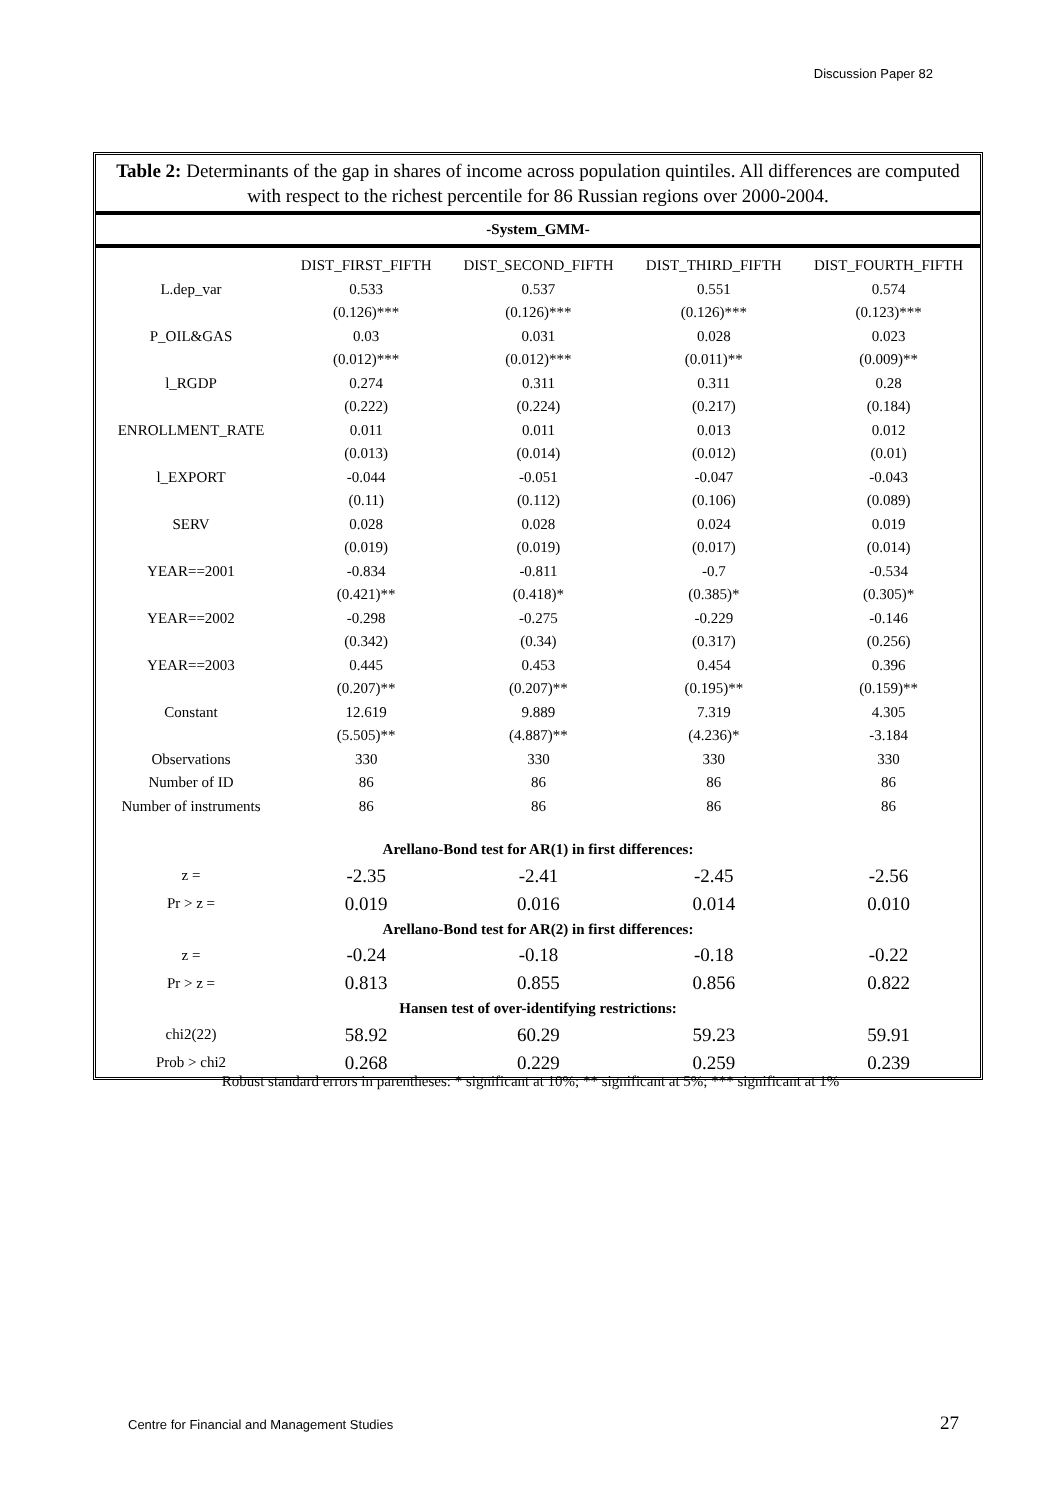Discussion Paper 82
Table 2: Determinants of the gap in shares of income across population quintiles. All differences are computed with respect to the richest percentile for 86 Russian regions over 2000-2004.
-System_GMM-
| | DIST_FIRST_FIFTH | DIST_SECOND_FIFTH | DIST_THIRD_FIFTH | DIST_FOURTH_FIFTH |
| --- | --- | --- | --- | --- |
| L.dep_var | 0.533 | 0.537 | 0.551 | 0.574 |
| | (0.126)*** | (0.126)*** | (0.126)*** | (0.123)*** |
| P_OIL&GAS | 0.03 | 0.031 | 0.028 | 0.023 |
| | (0.012)*** | (0.012)*** | (0.011)** | (0.009)** |
| l_RGDP | 0.274 | 0.311 | 0.311 | 0.28 |
| | (0.222) | (0.224) | (0.217) | (0.184) |
| ENROLLMENT_RATE | 0.011 | 0.011 | 0.013 | 0.012 |
| | (0.013) | (0.014) | (0.012) | (0.01) |
| l_EXPORT | -0.044 | -0.051 | -0.047 | -0.043 |
| | (0.11) | (0.112) | (0.106) | (0.089) |
| SERV | 0.028 | 0.028 | 0.024 | 0.019 |
| | (0.019) | (0.019) | (0.017) | (0.014) |
| YEAR==2001 | -0.834 | -0.811 | -0.7 | -0.534 |
| | (0.421)** | (0.418)* | (0.385)* | (0.305)* |
| YEAR==2002 | -0.298 | -0.275 | -0.229 | -0.146 |
| | (0.342) | (0.34) | (0.317) | (0.256) |
| YEAR==2003 | 0.445 | 0.453 | 0.454 | 0.396 |
| | (0.207)** | (0.207)** | (0.195)** | (0.159)** |
| Constant | 12.619 | 9.889 | 7.319 | 4.305 |
| | (5.505)** | (4.887)** | (4.236)* | -3.184 |
| Observations | 330 | 330 | 330 | 330 |
| Number of ID | 86 | 86 | 86 | 86 |
| Number of instruments | 86 | 86 | 86 | 86 |
| Arellano-Bond test for AR(1) in first differences: | | | | |
| z = | -2.35 | -2.41 | -2.45 | -2.56 |
| Pr > z = | 0.019 | 0.016 | 0.014 | 0.010 |
| Arellano-Bond test for AR(2) in first differences: | | | | |
| z = | -0.24 | -0.18 | -0.18 | -0.22 |
| Pr > z = | 0.813 | 0.855 | 0.856 | 0.822 |
| Hansen test of over-identifying restrictions: | | | | |
| chi2(22) | 58.92 | 60.29 | 59.23 | 59.91 |
| Prob > chi2 | 0.268 | 0.229 | 0.259 | 0.239 |
Robust standard errors in parentheses: * significant at 10%; ** significant at 5%; *** significant at 1%
Centre for Financial and Management Studies
27